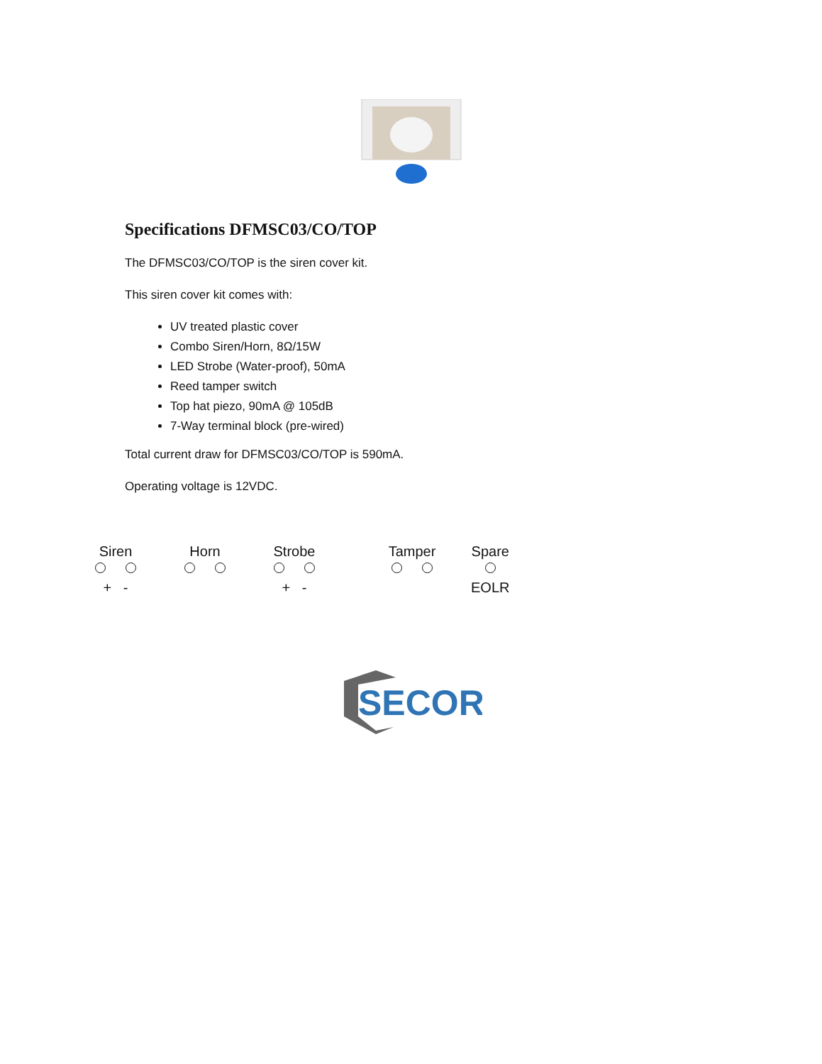Specifications DFMSC03/CO/TOP
The DFMSC03/CO/TOP is the siren cover kit.
This siren cover kit comes with:
UV treated plastic cover
Combo Siren/Horn, 8Ω/15W
LED Strobe (Water-proof), 50mA
Reed tamper switch
Top hat piezo, 90mA @ 105dB
7-Way terminal block (pre-wired)
Total current draw for DFMSC03/CO/TOP is 590mA.
Operating voltage is 12VDC.
Siren
+ -
Horn
Strobe
+ -
Tamper
Spare
EOLR
SECOR